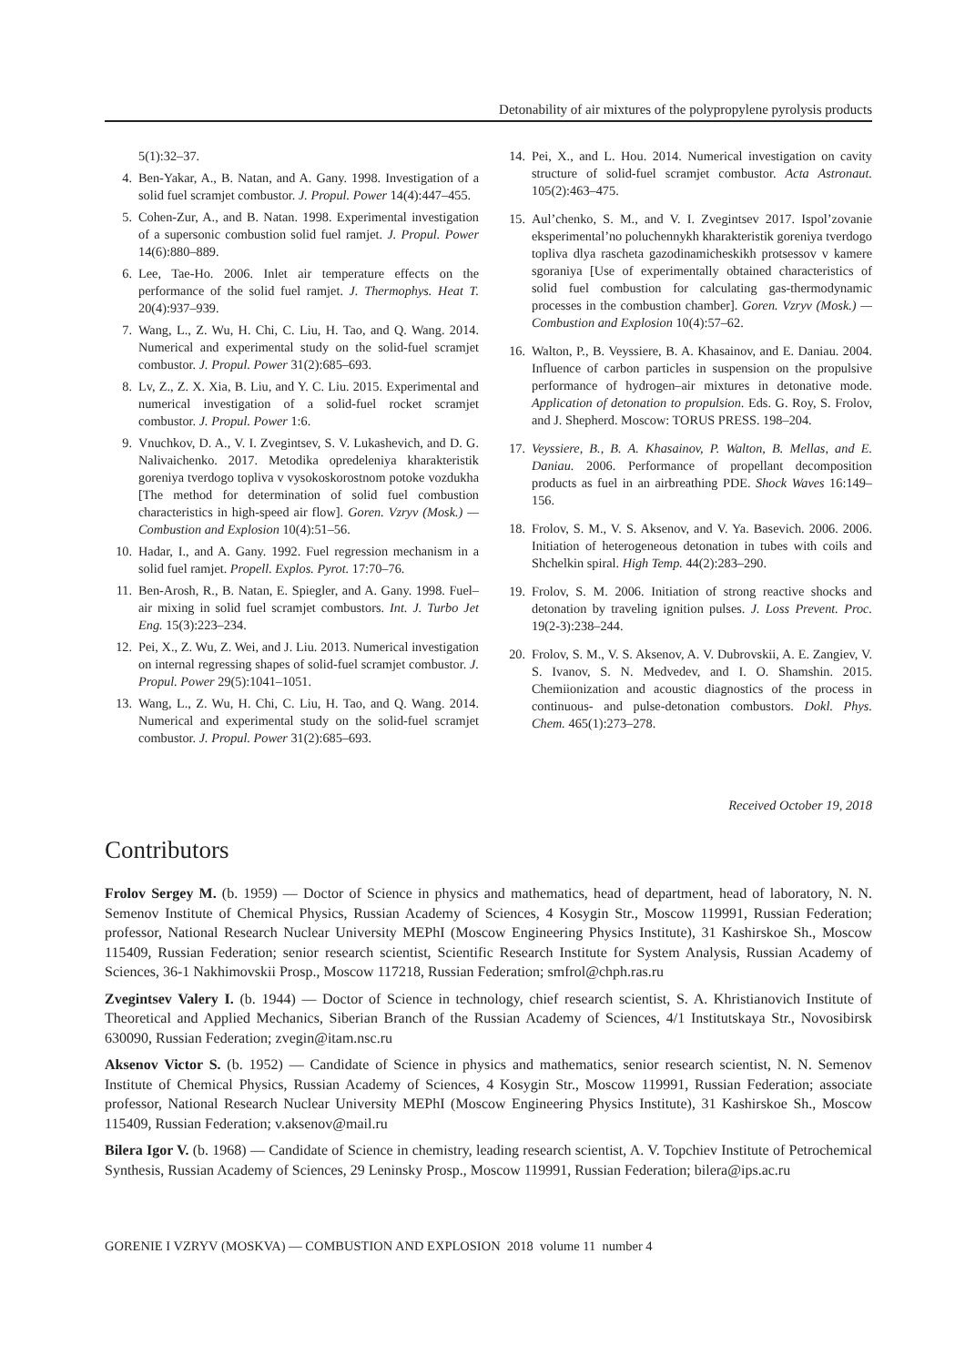Detonability of air mixtures of the polypropylene pyrolysis products
5(1):32–37.
4. Ben-Yakar, A., B. Natan, and A. Gany. 1998. Investigation of a solid fuel scramjet combustor. J. Propul. Power 14(4):447–455.
5. Cohen-Zur, A., and B. Natan. 1998. Experimental investigation of a supersonic combustion solid fuel ramjet. J. Propul. Power 14(6):880–889.
6. Lee, Tae-Ho. 2006. Inlet air temperature effects on the performance of the solid fuel ramjet. J. Thermophys. Heat T. 20(4):937–939.
7. Wang, L., Z. Wu, H. Chi, C. Liu, H. Tao, and Q. Wang. 2014. Numerical and experimental study on the solid-fuel scramjet combustor. J. Propul. Power 31(2):685–693.
8. Lv, Z., Z. X. Xia, B. Liu, and Y. C. Liu. 2015. Experimental and numerical investigation of a solid-fuel rocket scramjet combustor. J. Propul. Power 1:6.
9. Vnuchkov, D. A., V. I. Zvegintsev, S. V. Lukashevich, and D. G. Nalivaichenko. 2017. Metodika opredeleniya kharakteristik goreniya tverdogo topliva v vysokoskorostnom potoke vozdukha [The method for determination of solid fuel combustion characteristics in high-speed air flow]. Goren. Vzryv (Mosk.) — Combustion and Explosion 10(4):51–56.
10. Hadar, I., and A. Gany. 1992. Fuel regression mechanism in a solid fuel ramjet. Propell. Explos. Pyrot. 17:70–76.
11. Ben-Arosh, R., B. Natan, E. Spiegler, and A. Gany. 1998. Fuel–air mixing in solid fuel scramjet combustors. Int. J. Turbo Jet Eng. 15(3):223–234.
12. Pei, X., Z. Wu, Z. Wei, and J. Liu. 2013. Numerical investigation on internal regressing shapes of solid-fuel scramjet combustor. J. Propul. Power 29(5):1041–1051.
13. Wang, L., Z. Wu, H. Chi, C. Liu, H. Tao, and Q. Wang. 2014. Numerical and experimental study on the solid-fuel scramjet combustor. J. Propul. Power 31(2):685–693.
14. Pei, X., and L. Hou. 2014. Numerical investigation on cavity structure of solid-fuel scramjet combustor. Acta Astronaut. 105(2):463–475.
15. Aul’chenko, S. M., and V. I. Zvegintsev 2017. Ispol’zovanie eksperimental’no poluchennykh kharakteristik goreniya tverdogo topliva dlya rascheta gazodinamicheskikh protsessov v kamere sgoraniya [Use of experimentally obtained characteristics of solid fuel combustion for calculating gas-thermodynamic processes in the combustion chamber]. Goren. Vzryv (Mosk.) — Combustion and Explosion 10(4):57–62.
16. Walton, P., B. Veyssiere, B. A. Khasainov, and E. Daniau. 2004. Influence of carbon particles in suspension on the propulsive performance of hydrogen–air mixtures in detonative mode. Application of detonation to propulsion. Eds. G. Roy, S. Frolov, and J. Shepherd. Moscow: TORUS PRESS. 198–204.
17. Veyssiere, B., B. A. Khasainov, P. Walton, B. Mellas, and E. Daniau. 2006. Performance of propellant decomposition products as fuel in an airbreathing PDE. Shock Waves 16:149–156.
18. Frolov, S. M., V. S. Aksenov, and V. Ya. Basevich. 2006. 2006. Initiation of heterogeneous detonation in tubes with coils and Shchelkin spiral. High Temp. 44(2):283–290.
19. Frolov, S. M. 2006. Initiation of strong reactive shocks and detonation by traveling ignition pulses. J. Loss Prevent. Proc. 19(2-3):238–244.
20. Frolov, S. M., V. S. Aksenov, A. V. Dubrovskii, A. E. Zangiev, V. S. Ivanov, S. N. Medvedev, and I. O. Shamshin. 2015. Chemiionization and acoustic diagnostics of the process in continuous- and pulse-detonation combustors. Dokl. Phys. Chem. 465(1):273–278.
Received October 19, 2018
Contributors
Frolov Sergey M. (b. 1959) — Doctor of Science in physics and mathematics, head of department, head of laboratory, N. N. Semenov Institute of Chemical Physics, Russian Academy of Sciences, 4 Kosygin Str., Moscow 119991, Russian Federation; professor, National Research Nuclear University MEPhI (Moscow Engineering Physics Institute), 31 Kashirskoe Sh., Moscow 115409, Russian Federation; senior research scientist, Scientific Research Institute for System Analysis, Russian Academy of Sciences, 36-1 Nakhimovskii Prosp., Moscow 117218, Russian Federation; smfrol@chph.ras.ru
Zvegintsev Valery I. (b. 1944) — Doctor of Science in technology, chief research scientist, S. A. Khristianovich Institute of Theoretical and Applied Mechanics, Siberian Branch of the Russian Academy of Sciences, 4/1 Institutskaya Str., Novosibirsk 630090, Russian Federation; zvegin@itam.nsc.ru
Aksenov Victor S. (b. 1952) — Candidate of Science in physics and mathematics, senior research scientist, N. N. Semenov Institute of Chemical Physics, Russian Academy of Sciences, 4 Kosygin Str., Moscow 119991, Russian Federation; associate professor, National Research Nuclear University MEPhI (Moscow Engineering Physics Institute), 31 Kashirskoe Sh., Moscow 115409, Russian Federation; v.aksenov@mail.ru
Bilera Igor V. (b. 1968) — Candidate of Science in chemistry, leading research scientist, A. V. Topchiev Institute of Petrochemical Synthesis, Russian Academy of Sciences, 29 Leninsky Prosp., Moscow 119991, Russian Federation; bilera@ips.ac.ru
GORENIE I VZRYV (MOSKVA) — COMBUSTION AND EXPLOSION 2018 volume 11 number 4